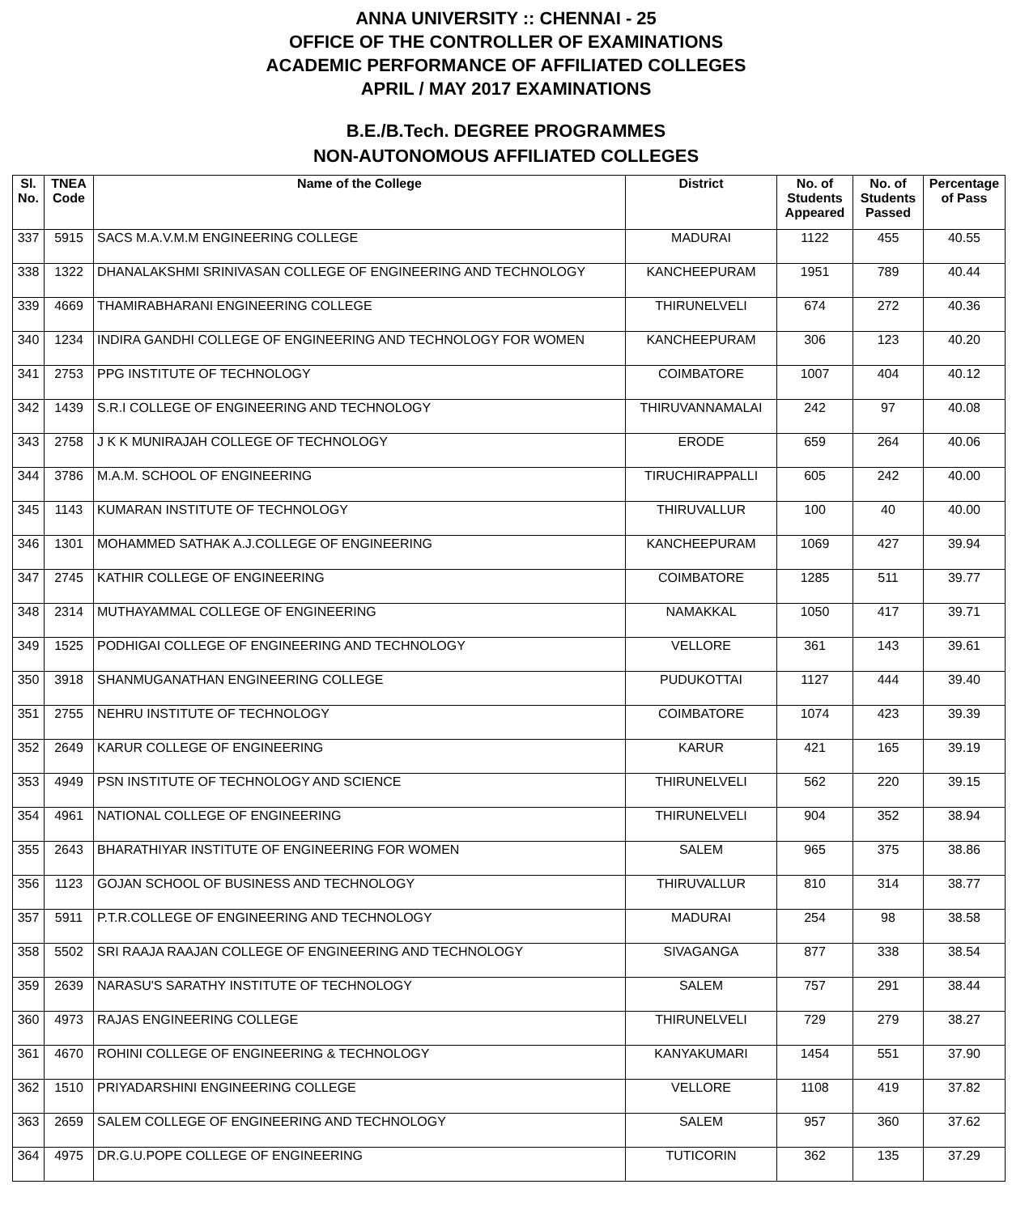ANNA UNIVERSITY :: CHENNAI - 25
OFFICE OF THE CONTROLLER OF EXAMINATIONS
ACADEMIC PERFORMANCE OF AFFILIATED COLLEGES
APRIL / MAY 2017 EXAMINATIONS
B.E./B.Tech. DEGREE PROGRAMMES
NON-AUTONOMOUS AFFILIATED COLLEGES
| Sl. No. | TNEA Code | Name of the College | District | No. of Students Appeared | No. of Students Passed | Percentage of Pass |
| --- | --- | --- | --- | --- | --- | --- |
| 337 | 5915 | SACS M.A.V.M.M ENGINEERING COLLEGE | MADURAI | 1122 | 455 | 40.55 |
| 338 | 1322 | DHANALAKSHMI SRINIVASAN COLLEGE OF ENGINEERING AND TECHNOLOGY | KANCHEEPURAM | 1951 | 789 | 40.44 |
| 339 | 4669 | THAMIRABHARANI ENGINEERING COLLEGE | THIRUNELVELI | 674 | 272 | 40.36 |
| 340 | 1234 | INDIRA GANDHI COLLEGE OF ENGINEERING AND TECHNOLOGY FOR WOMEN | KANCHEEPURAM | 306 | 123 | 40.20 |
| 341 | 2753 | PPG INSTITUTE OF TECHNOLOGY | COIMBATORE | 1007 | 404 | 40.12 |
| 342 | 1439 | S.R.I COLLEGE OF ENGINEERING AND TECHNOLOGY | THIRUVANNAMALAI | 242 | 97 | 40.08 |
| 343 | 2758 | J K K MUNIRAJAH COLLEGE OF TECHNOLOGY | ERODE | 659 | 264 | 40.06 |
| 344 | 3786 | M.A.M. SCHOOL OF ENGINEERING | TIRUCHIRAPPALLI | 605 | 242 | 40.00 |
| 345 | 1143 | KUMARAN INSTITUTE OF TECHNOLOGY | THIRUVALLUR | 100 | 40 | 40.00 |
| 346 | 1301 | MOHAMMED SATHAK A.J.COLLEGE OF ENGINEERING | KANCHEEPURAM | 1069 | 427 | 39.94 |
| 347 | 2745 | KATHIR COLLEGE OF ENGINEERING | COIMBATORE | 1285 | 511 | 39.77 |
| 348 | 2314 | MUTHAYAMMAL COLLEGE OF ENGINEERING | NAMAKKAL | 1050 | 417 | 39.71 |
| 349 | 1525 | PODHIGAI COLLEGE OF ENGINEERING AND TECHNOLOGY | VELLORE | 361 | 143 | 39.61 |
| 350 | 3918 | SHANMUGANATHAN ENGINEERING COLLEGE | PUDUKOTTAI | 1127 | 444 | 39.40 |
| 351 | 2755 | NEHRU INSTITUTE OF TECHNOLOGY | COIMBATORE | 1074 | 423 | 39.39 |
| 352 | 2649 | KARUR COLLEGE OF ENGINEERING | KARUR | 421 | 165 | 39.19 |
| 353 | 4949 | PSN INSTITUTE OF TECHNOLOGY AND SCIENCE | THIRUNELVELI | 562 | 220 | 39.15 |
| 354 | 4961 | NATIONAL COLLEGE OF ENGINEERING | THIRUNELVELI | 904 | 352 | 38.94 |
| 355 | 2643 | BHARATHIYAR INSTITUTE OF ENGINEERING FOR WOMEN | SALEM | 965 | 375 | 38.86 |
| 356 | 1123 | GOJAN SCHOOL OF BUSINESS AND TECHNOLOGY | THIRUVALLUR | 810 | 314 | 38.77 |
| 357 | 5911 | P.T.R.COLLEGE OF ENGINEERING AND TECHNOLOGY | MADURAI | 254 | 98 | 38.58 |
| 358 | 5502 | SRI RAAJA RAAJAN COLLEGE OF ENGINEERING AND TECHNOLOGY | SIVAGANGA | 877 | 338 | 38.54 |
| 359 | 2639 | NARASU'S SARATHY INSTITUTE OF TECHNOLOGY | SALEM | 757 | 291 | 38.44 |
| 360 | 4973 | RAJAS ENGINEERING COLLEGE | THIRUNELVELI | 729 | 279 | 38.27 |
| 361 | 4670 | ROHINI COLLEGE OF ENGINEERING & TECHNOLOGY | KANYAKUMARI | 1454 | 551 | 37.90 |
| 362 | 1510 | PRIYADARSHINI ENGINEERING COLLEGE | VELLORE | 1108 | 419 | 37.82 |
| 363 | 2659 | SALEM COLLEGE OF ENGINEERING AND TECHNOLOGY | SALEM | 957 | 360 | 37.62 |
| 364 | 4975 | DR.G.U.POPE COLLEGE OF ENGINEERING | TUTICORIN | 362 | 135 | 37.29 |